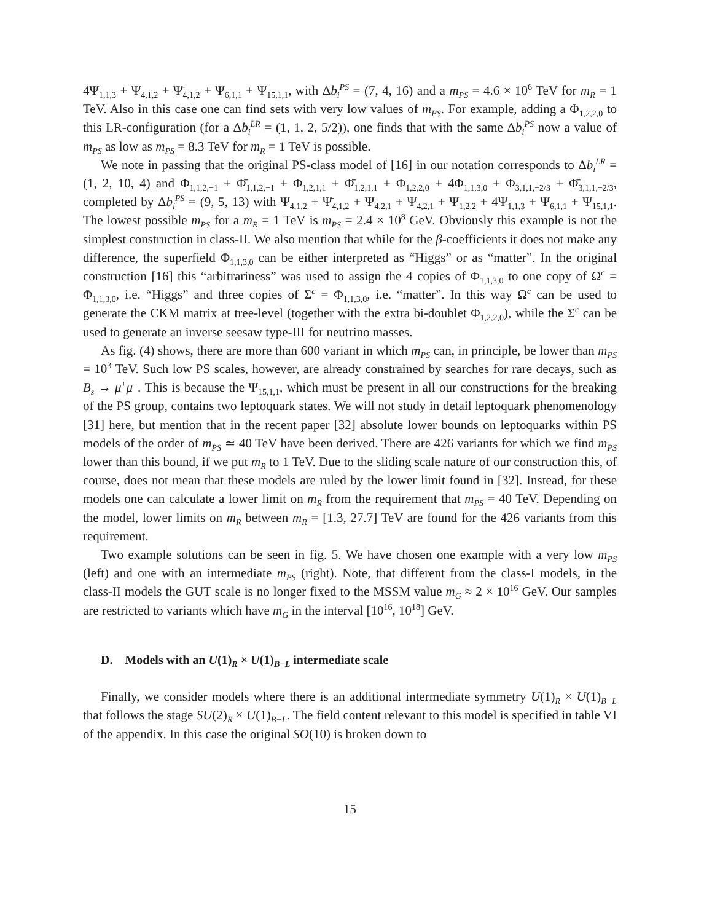4Ψ<sub>1,1,3</sub> + Ψ<sub>4,1,2</sub> + Ψ̄<sub>4,1,2</sub> + Ψ<sub>6,1,1</sub> + Ψ<sub>15,1,1</sub>, with Δb<sub>i</sub><sup>PS</sup> = (7, 4, 16) and a m<sub>PS</sub> = 4.6 × 10<sup>6</sup> TeV for m<sub>R</sub> = 1 TeV. Also in this case one can find sets with very low values of m<sub>PS</sub>. For example, adding a Φ<sub>1,2,2,0</sub> to this LR-configuration (for a Δb<sub>i</sub><sup>LR</sup> = (1, 1, 2, 5/2)), one finds that with the same Δb<sub>i</sub><sup>PS</sup> now a value of m<sub>PS</sub> as low as m<sub>PS</sub> = 8.3 TeV for m<sub>R</sub> = 1 TeV is possible.
We note in passing that the original PS-class model of [16] in our notation corresponds to Δb<sub>i</sub><sup>LR</sup> = (1, 2, 10, 4) and Φ<sub>1,1,2,−1</sub> + Φ̄<sub>1,1,2,−1</sub> + Φ<sub>1,2,1,1</sub> + Φ̄<sub>1,2,1,1</sub> + Φ<sub>1,2,2,0</sub> + 4Φ<sub>1,1,3,0</sub> + Φ<sub>3,1,1,−2/3</sub> + Φ̄<sub>3,1,1,−2/3</sub>, completed by Δb<sub>i</sub><sup>PS</sup> = (9, 5, 13) with Ψ<sub>4,1,2</sub> + Ψ̄<sub>4,1,2</sub> + Ψ<sub>4,2,1</sub> + Ψ<sub>4,2,1</sub> + Ψ<sub>1,2,2</sub> + 4Ψ<sub>1,1,3</sub> + Ψ<sub>6,1,1</sub> + Ψ<sub>15,1,1</sub>. The lowest possible m<sub>PS</sub> for a m<sub>R</sub> = 1 TeV is m<sub>PS</sub> = 2.4 × 10<sup>8</sup> GeV. Obviously this example is not the simplest construction in class-II. We also mention that while for the β-coefficients it does not make any difference, the superfield Φ<sub>1,1,3,0</sub> can be either interpreted as “Higgs” or as “matter”. In the original construction [16] this “arbitrariness” was used to assign the 4 copies of Φ<sub>1,1,3,0</sub> to one copy of Ω<sup>c</sup> = Φ<sub>1,1,3,0</sub>, i.e. “Higgs” and three copies of Σ<sup>c</sup> = Φ<sub>1,1,3,0</sub>, i.e. “matter”. In this way Ω<sup>c</sup> can be used to generate the CKM matrix at tree-level (together with the extra bi-doublet Φ<sub>1,2,2,0</sub>), while the Σ<sup>c</sup> can be used to generate an inverse seesaw type-III for neutrino masses.
As fig. (4) shows, there are more than 600 variant in which m<sub>PS</sub> can, in principle, be lower than m<sub>PS</sub> = 10<sup>3</sup> TeV. Such low PS scales, however, are already constrained by searches for rare decays, such as B<sub>s</sub> → μ<sup>+</sup>μ<sup>−</sup>. This is because the Ψ<sub>15,1,1</sub>, which must be present in all our constructions for the breaking of the PS group, contains two leptoquark states. We will not study in detail leptoquark phenomenology [31] here, but mention that in the recent paper [32] absolute lower bounds on leptoquarks within PS models of the order of m<sub>PS</sub> ≃ 40 TeV have been derived. There are 426 variants for which we find m<sub>PS</sub> lower than this bound, if we put m<sub>R</sub> to 1 TeV. Due to the sliding scale nature of our construction this, of course, does not mean that these models are ruled by the lower limit found in [32]. Instead, for these models one can calculate a lower limit on m<sub>R</sub> from the requirement that m<sub>PS</sub> = 40 TeV. Depending on the model, lower limits on m<sub>R</sub> between m<sub>R</sub> = [1.3, 27.7] TeV are found for the 426 variants from this requirement.
Two example solutions can be seen in fig. 5. We have chosen one example with a very low m<sub>PS</sub> (left) and one with an intermediate m<sub>PS</sub> (right). Note, that different from the class-I models, in the class-II models the GUT scale is no longer fixed to the MSSM value m<sub>G</sub> ≈ 2 × 10<sup>16</sup> GeV. Our samples are restricted to variants which have m<sub>G</sub> in the interval [10<sup>16</sup>, 10<sup>18</sup>] GeV.
D. Models with an U(1)<sub>R</sub> × U(1)<sub>B−L</sub> intermediate scale
Finally, we consider models where there is an additional intermediate symmetry U(1)<sub>R</sub> × U(1)<sub>B−L</sub> that follows the stage SU(2)<sub>R</sub> × U(1)<sub>B−L</sub>. The field content relevant to this model is specified in table VI of the appendix. In this case the original SO(10) is broken down to
15